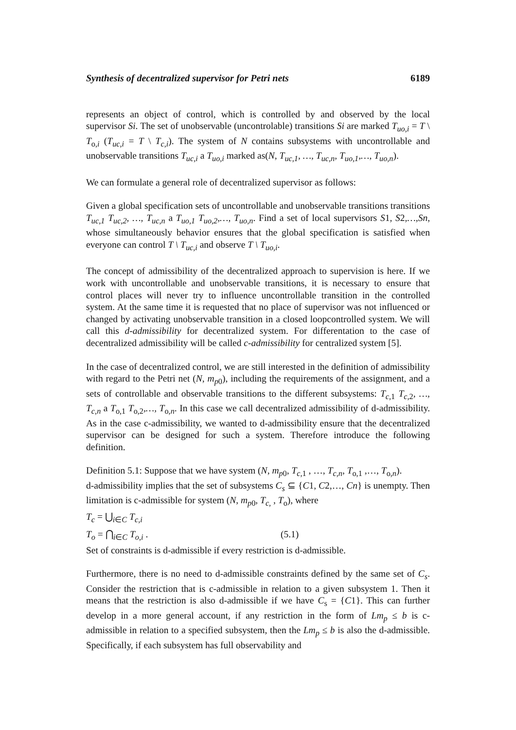Synthesis of decentralized supervisor for Petri nets 6189
represents an object of control, which is controlled by and observed by the local supervisor Si. The set of unobservable (uncontrolable) transitions Si are marked T<sub>uo,i</sub> = T \ T<sub>o,i</sub> (T<sub>uc,i</sub> = T \ T<sub>c,i</sub>). The system of N contains subsystems with uncontrollable and unobservable transitions T<sub>uc,i</sub> a T<sub>uo,i</sub> marked as(N, T<sub>uc,1</sub>, …, T<sub>uc,n</sub>, T<sub>uo,1</sub>,…, T<sub>uo,n</sub>).
We can formulate a general role of decentralized supervisor as follows:
Given a global specification sets of uncontrollable and unobservable transitions transitions T<sub>uc,1</sub> T<sub>uc,2</sub>, …, T<sub>uc,n</sub> a T<sub>uo,1</sub> T<sub>uo,2</sub>,…, T<sub>uo,n</sub>. Find a set of local supervisors S1, S2,…,Sn, whose simultaneously behavior ensures that the global specification is satisfied when everyone can control T \ T<sub>uc,i</sub> and observe T \ T<sub>uo,i</sub>.
The concept of admissibility of the decentralized approach to supervision is here. If we work with uncontrollable and unobservable transitions, it is necessary to ensure that control places will never try to influence uncontrollable transition in the controlled system. At the same time it is requested that no place of supervisor was not influenced or changed by activating unobservable transition in a closed loopcontrolled system. We will call this d-admissibility for decentralized system. For differentation to the case of decentralized admissibility will be called c-admissibility for centralized system [5].
In the case of decentralized control, we are still interested in the definition of admissibility with regard to the Petri net (N, m<sub>p</sub><sub>0</sub>), including the requirements of the assignment, and a sets of controllable and observable transitions to the different subsystems: T<sub>c,</sub><sub>1</sub> T<sub>c,</sub><sub>2</sub>, …, T<sub>c,n</sub> a T<sub>o,1</sub> T<sub>o,2</sub>,…, T<sub>o,n</sub>. In this case we call decentralized admissibility of d-admissibility. As in the case c-admissibility, we wanted to d-admissibility ensure that the decentralized supervisor can be designed for such a system. Therefore introduce the following definition.
Definition 5.1: Suppose that we have system (N, m<sub>p</sub><sub>0</sub>, T<sub>c,</sub><sub>1</sub> , …, T<sub>c,n</sub>, T<sub>o,1</sub> ,…, T<sub>o,n</sub>).
d-admissibility implies that the set of subsystems C<sub>s</sub> ⊆ {C1, C2,…, Cn} is unempty. Then limitation is c-admissible for system (N, m<sub>p</sub><sub>0</sub>, T<sub>c,</sub> , T<sub>o</sub>), where
T<sub>c</sub> = ⋃<sub>i∈C</sub> T<sub>c,i</sub>
T<sub>o</sub> = ⋂<sub>i∈C</sub> T<sub>o,i</sub> . (5.1)
Set of constraints is d-admissible if every restriction is d-admissible.
Furthermore, there is no need to d-admissible constraints defined by the same set of C<sub>s</sub>. Consider the restriction that is c-admissible in relation to a given subsystem 1. Then it means that the restriction is also d-admissible if we have C<sub>s</sub> = {C1}. This can further develop in a more general account, if any restriction in the form of Lm<sub>p</sub> ≤ b is c-admissible in relation to a specified subsystem, then the Lm<sub>p</sub> ≤ b is also the d-admissible. Specifically, if each subsystem has full observability and